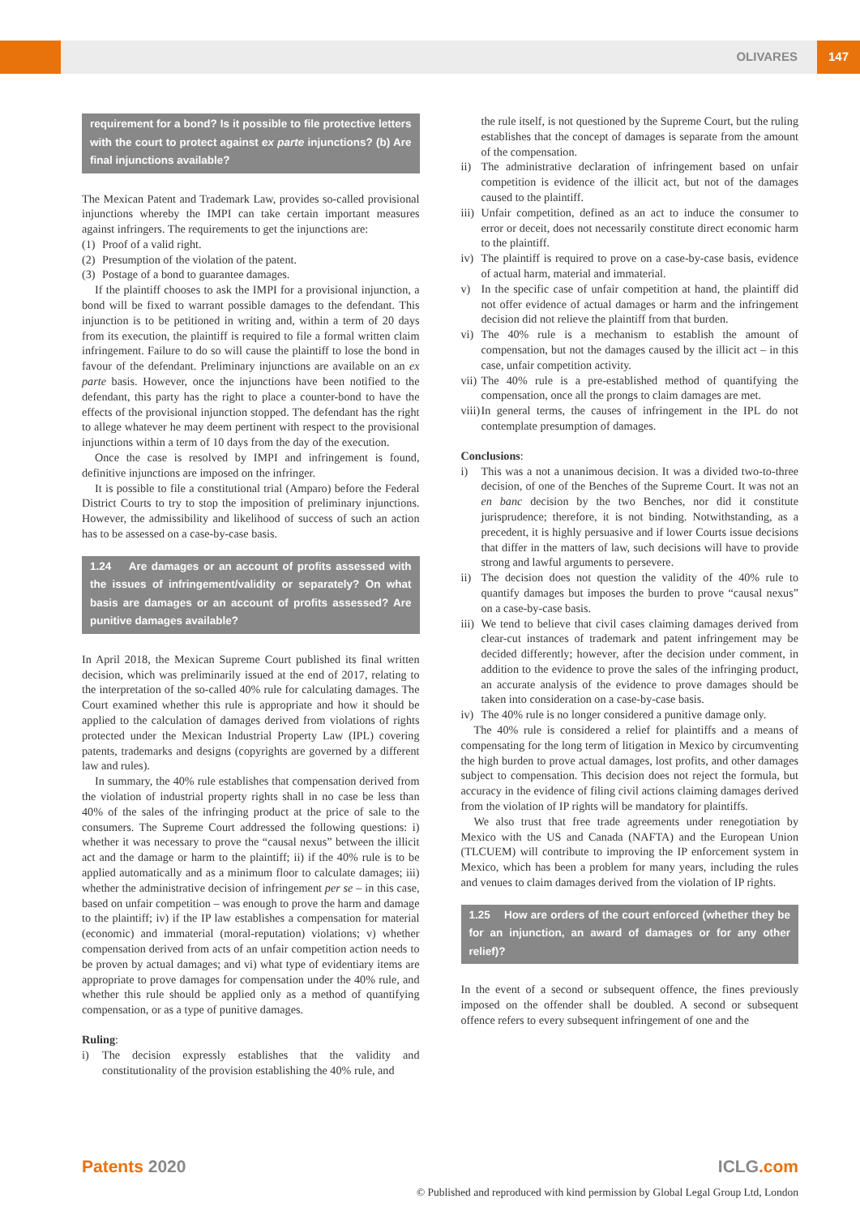OLIVARES 147
requirement for a bond? Is it possible to file protective letters with the court to protect against ex parte injunctions? (b) Are final injunctions available?
The Mexican Patent and Trademark Law, provides so-called provisional injunctions whereby the IMPI can take certain important measures against infringers. The requirements to get the injunctions are:
(1) Proof of a valid right.
(2) Presumption of the violation of the patent.
(3) Postage of a bond to guarantee damages.
If the plaintiff chooses to ask the IMPI for a provisional injunction, a bond will be fixed to warrant possible damages to the defendant. This injunction is to be petitioned in writing and, within a term of 20 days from its execution, the plaintiff is required to file a formal written claim infringement. Failure to do so will cause the plaintiff to lose the bond in favour of the defendant. Preliminary injunctions are available on an ex parte basis. However, once the injunctions have been notified to the defendant, this party has the right to place a counter-bond to have the effects of the provisional injunction stopped. The defendant has the right to allege whatever he may deem pertinent with respect to the provisional injunctions within a term of 10 days from the day of the execution.
Once the case is resolved by IMPI and infringement is found, definitive injunctions are imposed on the infringer.
It is possible to file a constitutional trial (Amparo) before the Federal District Courts to try to stop the imposition of preliminary injunctions. However, the admissibility and likelihood of success of such an action has to be assessed on a case-by-case basis.
1.24 Are damages or an account of profits assessed with the issues of infringement/validity or separately? On what basis are damages or an account of profits assessed? Are punitive damages available?
In April 2018, the Mexican Supreme Court published its final written decision, which was preliminarily issued at the end of 2017, relating to the interpretation of the so-called 40% rule for calculating damages. The Court examined whether this rule is appropriate and how it should be applied to the calculation of damages derived from violations of rights protected under the Mexican Industrial Property Law (IPL) covering patents, trademarks and designs (copyrights are governed by a different law and rules).
In summary, the 40% rule establishes that compensation derived from the violation of industrial property rights shall in no case be less than 40% of the sales of the infringing product at the price of sale to the consumers. The Supreme Court addressed the following questions: i) whether it was necessary to prove the “causal nexus” between the illicit act and the damage or harm to the plaintiff; ii) if the 40% rule is to be applied automatically and as a minimum floor to calculate damages; iii) whether the administrative decision of infringement per se – in this case, based on unfair competition – was enough to prove the harm and damage to the plaintiff; iv) if the IP law establishes a compensation for material (economic) and immaterial (moral-reputation) violations; v) whether compensation derived from acts of an unfair competition action needs to be proven by actual damages; and vi) what type of evidentiary items are appropriate to prove damages for compensation under the 40% rule, and whether this rule should be applied only as a method of quantifying compensation, or as a type of punitive damages.
Ruling:
i) The decision expressly establishes that the validity and constitutionality of the provision establishing the 40% rule, and
the rule itself, is not questioned by the Supreme Court, but the ruling establishes that the concept of damages is separate from the amount of the compensation.
ii) The administrative declaration of infringement based on unfair competition is evidence of the illicit act, but not of the damages caused to the plaintiff.
iii) Unfair competition, defined as an act to induce the consumer to error or deceit, does not necessarily constitute direct economic harm to the plaintiff.
iv) The plaintiff is required to prove on a case-by-case basis, evidence of actual harm, material and immaterial.
v) In the specific case of unfair competition at hand, the plaintiff did not offer evidence of actual damages or harm and the infringement decision did not relieve the plaintiff from that burden.
vi) The 40% rule is a mechanism to establish the amount of compensation, but not the damages caused by the illicit act – in this case, unfair competition activity.
vii) The 40% rule is a pre-established method of quantifying the compensation, once all the prongs to claim damages are met.
viii) In general terms, the causes of infringement in the IPL do not contemplate presumption of damages.
Conclusions:
i) This was a not a unanimous decision. It was a divided two-to-three decision, of one of the Benches of the Supreme Court. It was not an en banc decision by the two Benches, nor did it constitute jurisprudence; therefore, it is not binding. Notwithstanding, as a precedent, it is highly persuasive and if lower Courts issue decisions that differ in the matters of law, such decisions will have to provide strong and lawful arguments to persevere.
ii) The decision does not question the validity of the 40% rule to quantify damages but imposes the burden to prove “causal nexus” on a case-by-case basis.
iii) We tend to believe that civil cases claiming damages derived from clear-cut instances of trademark and patent infringement may be decided differently; however, after the decision under comment, in addition to the evidence to prove the sales of the infringing product, an accurate analysis of the evidence to prove damages should be taken into consideration on a case-by-case basis.
iv) The 40% rule is no longer considered a punitive damage only.
The 40% rule is considered a relief for plaintiffs and a means of compensating for the long term of litigation in Mexico by circumventing the high burden to prove actual damages, lost profits, and other damages subject to compensation. This decision does not reject the formula, but accuracy in the evidence of filing civil actions claiming damages derived from the violation of IP rights will be mandatory for plaintiffs.
We also trust that free trade agreements under renegotiation by Mexico with the US and Canada (NAFTA) and the European Union (TLCUEM) will contribute to improving the IP enforcement system in Mexico, which has been a problem for many years, including the rules and venues to claim damages derived from the violation of IP rights.
1.25 How are orders of the court enforced (whether they be for an injunction, an award of damages or for any other relief)?
In the event of a second or subsequent offence, the fines previously imposed on the offender shall be doubled. A second or subsequent offence refers to every subsequent infringement of one and the
Patents 2020 ICLG.com
© Published and reproduced with kind permission by Global Legal Group Ltd, London